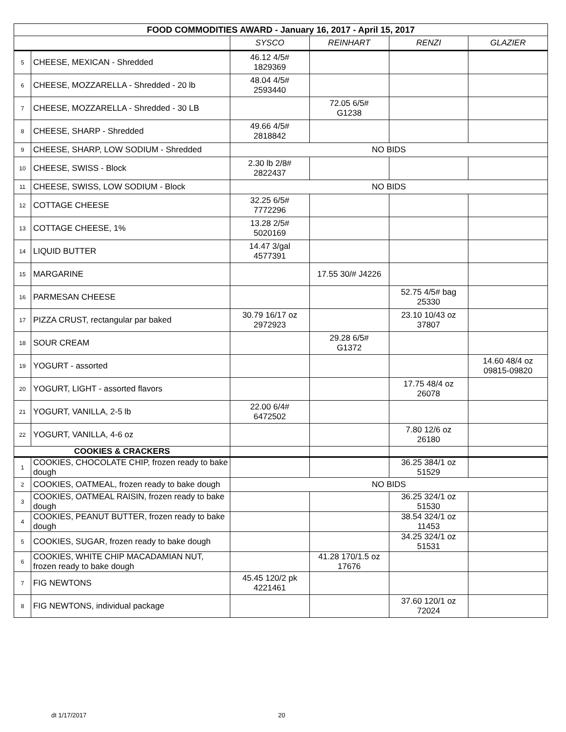| FOOD COMMODITIES AWARD - January 16, 2017 - April 15, 2017 | | | | | |
| | | SYSCO | REINHART | RENZI | GLAZIER |
| 5 | CHEESE, MEXICAN - Shredded | 46.12 4/5# 1829369 | | | |
| 6 | CHEESE, MOZZARELLA - Shredded - 20 lb | 48.04 4/5# 2593440 | | | |
| 7 | CHEESE, MOZZARELLA - Shredded - 30 LB | | 72.05 6/5# G1238 | | |
| 8 | CHEESE, SHARP - Shredded | 49.66 4/5# 2818842 | | | |
| 9 | CHEESE, SHARP, LOW SODIUM - Shredded | NO BIDS | | | |
| 10 | CHEESE, SWISS - Block | 2.30 lb 2/8# 2822437 | | | |
| 11 | CHEESE, SWISS, LOW SODIUM - Block | NO BIDS | | | |
| 12 | COTTAGE CHEESE | 32.25 6/5# 7772296 | | | |
| 13 | COTTAGE CHEESE, 1% | 13.28 2/5# 5020169 | | | |
| 14 | LIQUID BUTTER | 14.47 3/gal 4577391 | | | |
| 15 | MARGARINE | | 17.55 30/# J4226 | | |
| 16 | PARMESAN CHEESE | | | 52.75 4/5# bag 25330 | |
| 17 | PIZZA CRUST, rectangular par baked | 30.79 16/17 oz 2972923 | | 23.10 10/43 oz 37807 | |
| 18 | SOUR CREAM | | 29.28 6/5# G1372 | | |
| 19 | YOGURT - assorted | | | | 14.60 48/4 oz 09815-09820 |
| 20 | YOGURT, LIGHT - assorted flavors | | | 17.75 48/4 oz 26078 | |
| 21 | YOGURT, VANILLA, 2-5 lb | 22.00 6/4# 6472502 | | | |
| 22 | YOGURT, VANILLA, 4-6 oz | | | 7.80 12/6 oz 26180 | |
| COOKIES & CRACKERS | | | | | |
| 1 | COOKIES, CHOCOLATE CHIP, frozen ready to bake dough | | | 36.25 384/1 oz 51529 | |
| 2 | COOKIES, OATMEAL, frozen ready to bake dough | NO BIDS | | | |
| 3 | COOKIES, OATMEAL RAISIN, frozen ready to bake dough | | | 36.25 324/1 oz 51530 | |
| 4 | COOKIES, PEANUT BUTTER, frozen ready to bake dough | | | 38.54 324/1 oz 11453 | |
| 5 | COOKIES, SUGAR, frozen ready to bake dough | | | 34.25 324/1 oz 51531 | |
| 6 | COOKIES, WHITE CHIP MACADAMIAN NUT, frozen ready to bake dough | | 41.28 170/1.5 oz 17676 | | |
| 7 | FIG NEWTONS | 45.45 120/2 pk 4221461 | | | |
| 8 | FIG NEWTONS, individual package | | | 37.60 120/1 oz 72024 | |
dt 1/17/2017 20